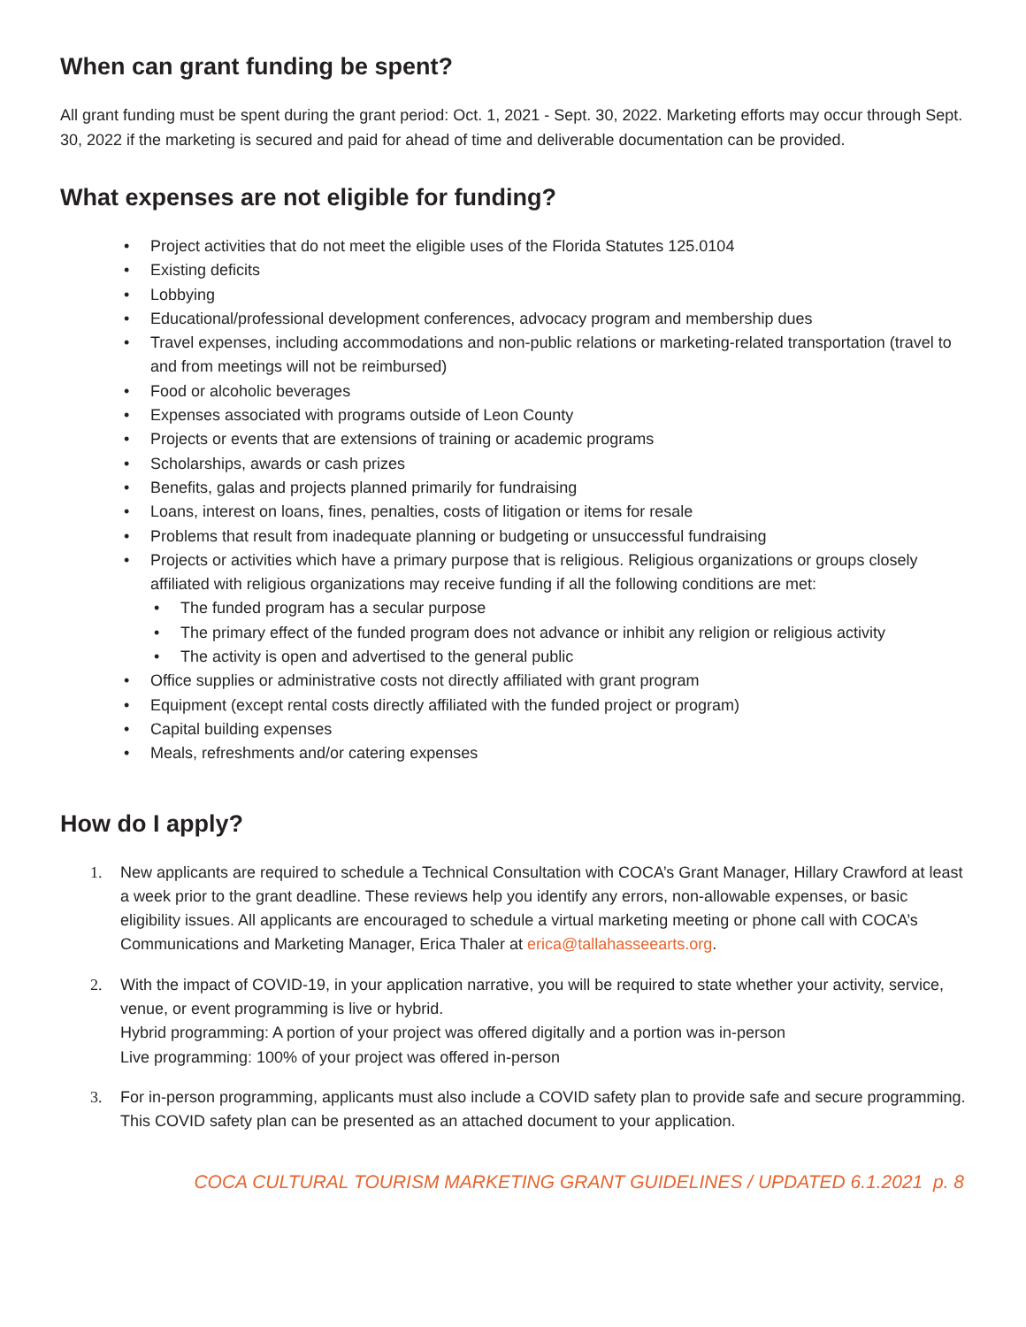When can grant funding be spent?
All grant funding must be spent during the grant period: Oct. 1, 2021 - Sept. 30, 2022. Marketing efforts may occur through Sept. 30, 2022 if the marketing is secured and paid for ahead of time and deliverable documentation can be provided.
What expenses are not eligible for funding?
• Project activities that do not meet the eligible uses of the Florida Statutes 125.0104
• Existing deficits
• Lobbying
• Educational/professional development conferences, advocacy program and membership dues
• Travel expenses, including accommodations and non-public relations or marketing-related transportation (travel to and from meetings will not be reimbursed)
• Food or alcoholic beverages
• Expenses associated with programs outside of Leon County
• Projects or events that are extensions of training or academic programs
• Scholarships, awards or cash prizes
• Benefits, galas and projects planned primarily for fundraising
• Loans, interest on loans, fines, penalties, costs of litigation or items for resale
• Problems that result from inadequate planning or budgeting or unsuccessful fundraising
• Projects or activities which have a primary purpose that is religious. Religious organizations or groups closely affiliated with religious organizations may receive funding if all the following conditions are met:
• The funded program has a secular purpose
• The primary effect of the funded program does not advance or inhibit any religion or religious activity
• The activity is open and advertised to the general public
• Office supplies or administrative costs not directly affiliated with grant program
• Equipment (except rental costs directly affiliated with the funded project or program)
• Capital building expenses
• Meals, refreshments and/or catering expenses
How do I apply?
1. New applicants are required to schedule a Technical Consultation with COCA’s Grant Manager, Hillary Crawford at least a week prior to the grant deadline. These reviews help you identify any errors, non-allowable expenses, or basic eligibility issues. All applicants are encouraged to schedule a virtual marketing meeting or phone call with COCA’s Communications and Marketing Manager, Erica Thaler at erica@tallahasseearts.org.
2. With the impact of COVID-19, in your application narrative, you will be required to state whether your activity, service, venue, or event programming is live or hybrid.
Hybrid programming: A portion of your project was offered digitally and a portion was in-person
Live programming: 100% of your project was offered in-person
3. For in-person programming, applicants must also include a COVID safety plan to provide safe and secure programming. This COVID safety plan can be presented as an attached document to your application.
COCA CULTURAL TOURISM MARKETING GRANT GUIDELINES / UPDATED 6.1.2021 p. 8